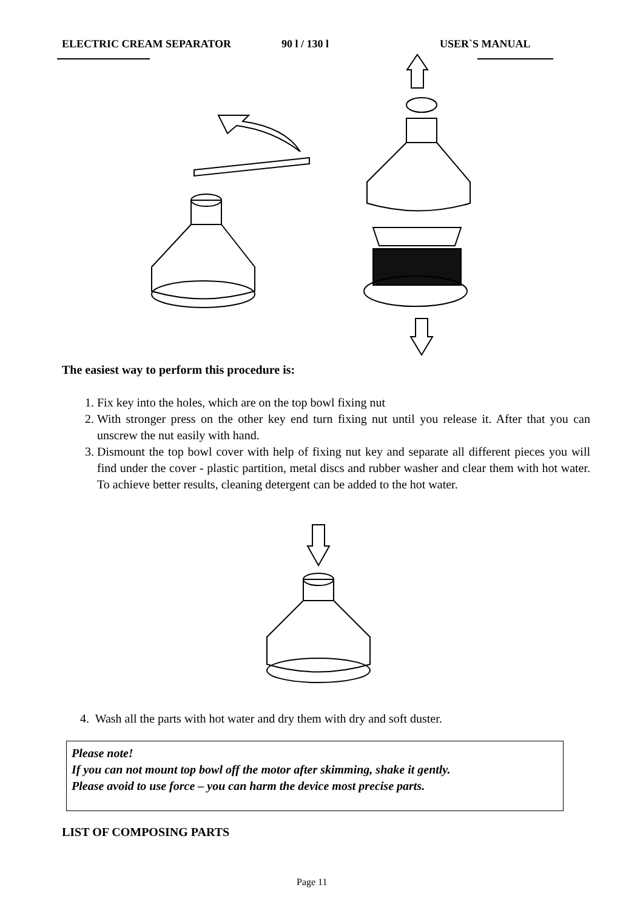ELECTRIC CREAM SEPARATOR 90 l / 130 l USER`S MANUAL
The easiest way to perform this procedure is:
1. Fix key into the holes, which are on the top bowl fixing nut
2. With stronger press on the other key end turn fixing nut until you release it. After that you can unscrew the nut easily with hand.
3. Dismount the top bowl cover with help of fixing nut key and separate all different pieces you will find under the cover - plastic partition, metal discs and rubber washer and clear them with hot water. To achieve better results, cleaning detergent can be added to the hot water.
4. Wash all the parts with hot water and dry them with dry and soft duster.
Please note!
If you can not mount top bowl off the motor after skimming, shake it gently.
Please avoid to use force – you can harm the device most precise parts.
LIST OF COMPOSING PARTS
Page 11